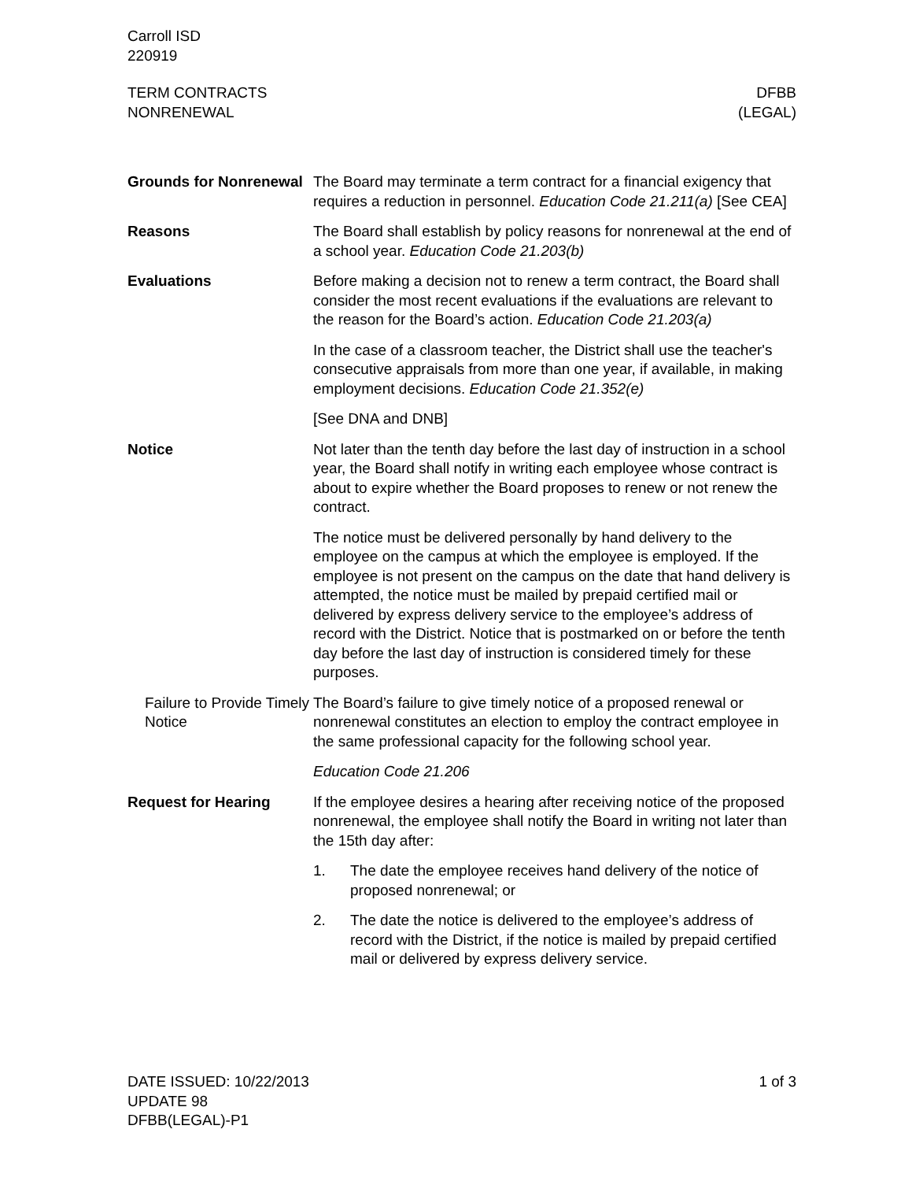Carroll ISD
220919
TERM CONTRACTS
NONRENEWAL
DFBB
(LEGAL)
Grounds for Nonrenewal
The Board may terminate a term contract for a financial exigency that requires a reduction in personnel. Education Code 21.211(a) [See CEA]
Reasons The Board shall establish by policy reasons for nonrenewal at the end of a school year. Education Code 21.203(b)
Evaluations Before making a decision not to renew a term contract, the Board shall consider the most recent evaluations if the evaluations are relevant to the reason for the Board’s action. Education Code 21.203(a)
In the case of a classroom teacher, the District shall use the teacher's consecutive appraisals from more than one year, if available, in making employment decisions. Education Code 21.352(e)
[See DNA and DNB]
Notice Not later than the tenth day before the last day of instruction in a school year, the Board shall notify in writing each employee whose contract is about to expire whether the Board proposes to renew or not renew the contract.
The notice must be delivered personally by hand delivery to the employee on the campus at which the employee is employed. If the employee is not present on the campus on the date that hand delivery is attempted, the notice must be mailed by prepaid certified mail or delivered by express delivery service to the employee’s address of record with the District. Notice that is postmarked on or before the tenth day before the last day of instruction is considered timely for these purposes.
Failure to Provide Timely Notice
The Board’s failure to give timely notice of a proposed renewal or nonrenewal constitutes an election to employ the contract employee in the same professional capacity for the following school year.
Education Code 21.206
Request for Hearing If the employee desires a hearing after receiving notice of the proposed nonrenewal, the employee shall notify the Board in writing not later than the 15th day after:
1. The date the employee receives hand delivery of the notice of proposed nonrenewal; or
2. The date the notice is delivered to the employee’s address of record with the District, if the notice is mailed by prepaid certified mail or delivered by express delivery service.
DATE ISSUED: 10/22/2013
UPDATE 98
DFBB(LEGAL)-P1
1 of 3